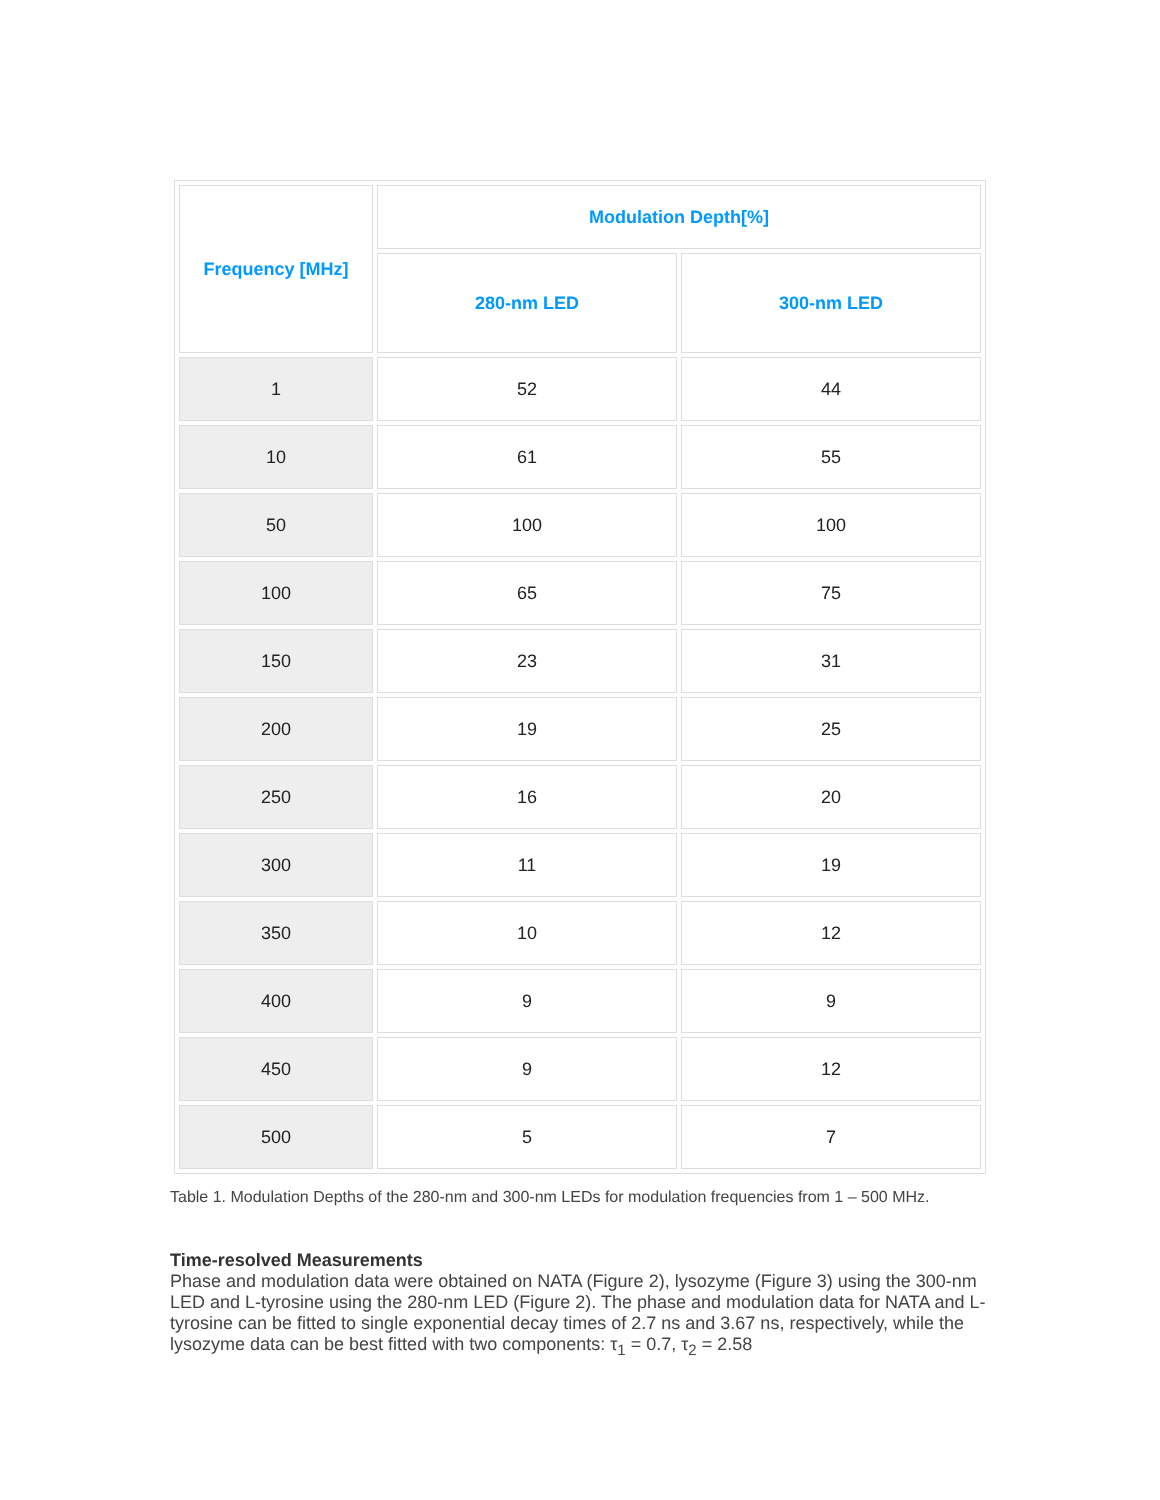| Frequency [MHz] | Modulation Depth[%] | |
| --- | --- | --- |
| | 280-nm LED | 300-nm LED |
| 1 | 52 | 44 |
| 10 | 61 | 55 |
| 50 | 100 | 100 |
| 100 | 65 | 75 |
| 150 | 23 | 31 |
| 200 | 19 | 25 |
| 250 | 16 | 20 |
| 300 | 11 | 19 |
| 350 | 10 | 12 |
| 400 | 9 | 9 |
| 450 | 9 | 12 |
| 500 | 5 | 7 |
Table 1. Modulation Depths of the 280-nm and 300-nm LEDs for modulation frequencies from 1 – 500 MHz.
Time-resolved Measurements
Phase and modulation data were obtained on NATA (Figure 2), lysozyme (Figure 3) using the 300-nm LED and L-tyrosine using the 280-nm LED (Figure 2). The phase and modulation data for NATA and L-tyrosine can be fitted to single exponential decay times of 2.7 ns and 3.67 ns, respectively, while the lysozyme data can be best fitted with two components: τ<sub>1</sub> = 0.7, τ<sub>2</sub> = 2.58